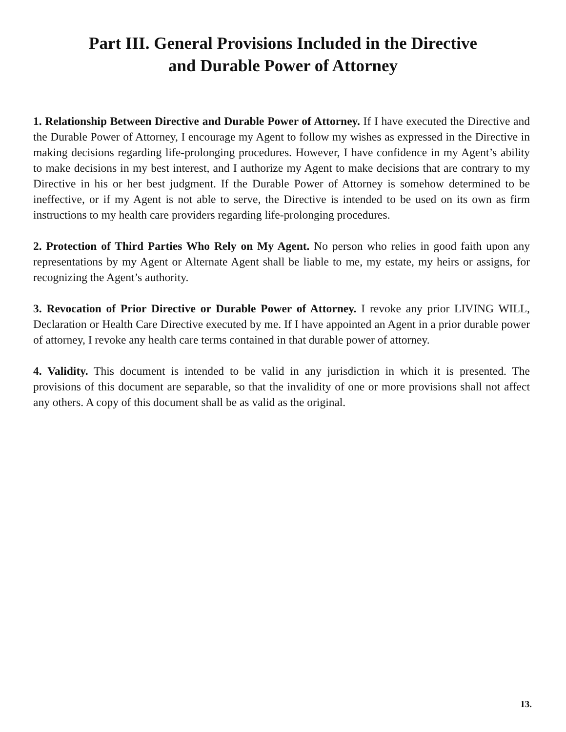Part III. General Provisions Included in the Directive
and Durable Power of Attorney
1. Relationship Between Directive and Durable Power of Attorney. If I have executed the Directive and the Durable Power of Attorney, I encourage my Agent to follow my wishes as expressed in the Directive in making decisions regarding life-prolonging procedures. However, I have confidence in my Agent’s ability to make decisions in my best interest, and I authorize my Agent to make decisions that are contrary to my Directive in his or her best judgment. If the Durable Power of Attorney is somehow determined to be ineffective, or if my Agent is not able to serve, the Directive is intended to be used on its own as firm instructions to my health care providers regarding life-prolonging procedures.
2. Protection of Third Parties Who Rely on My Agent. No person who relies in good faith upon any representations by my Agent or Alternate Agent shall be liable to me, my estate, my heirs or assigns, for recognizing the Agent’s authority.
3. Revocation of Prior Directive or Durable Power of Attorney. I revoke any prior LIVING WILL, Declaration or Health Care Directive executed by me. If I have appointed an Agent in a prior durable power of attorney, I revoke any health care terms contained in that durable power of attorney.
4. Validity. This document is intended to be valid in any jurisdiction in which it is presented. The provisions of this document are separable, so that the invalidity of one or more provisions shall not affect any others. A copy of this document shall be as valid as the original.
13.